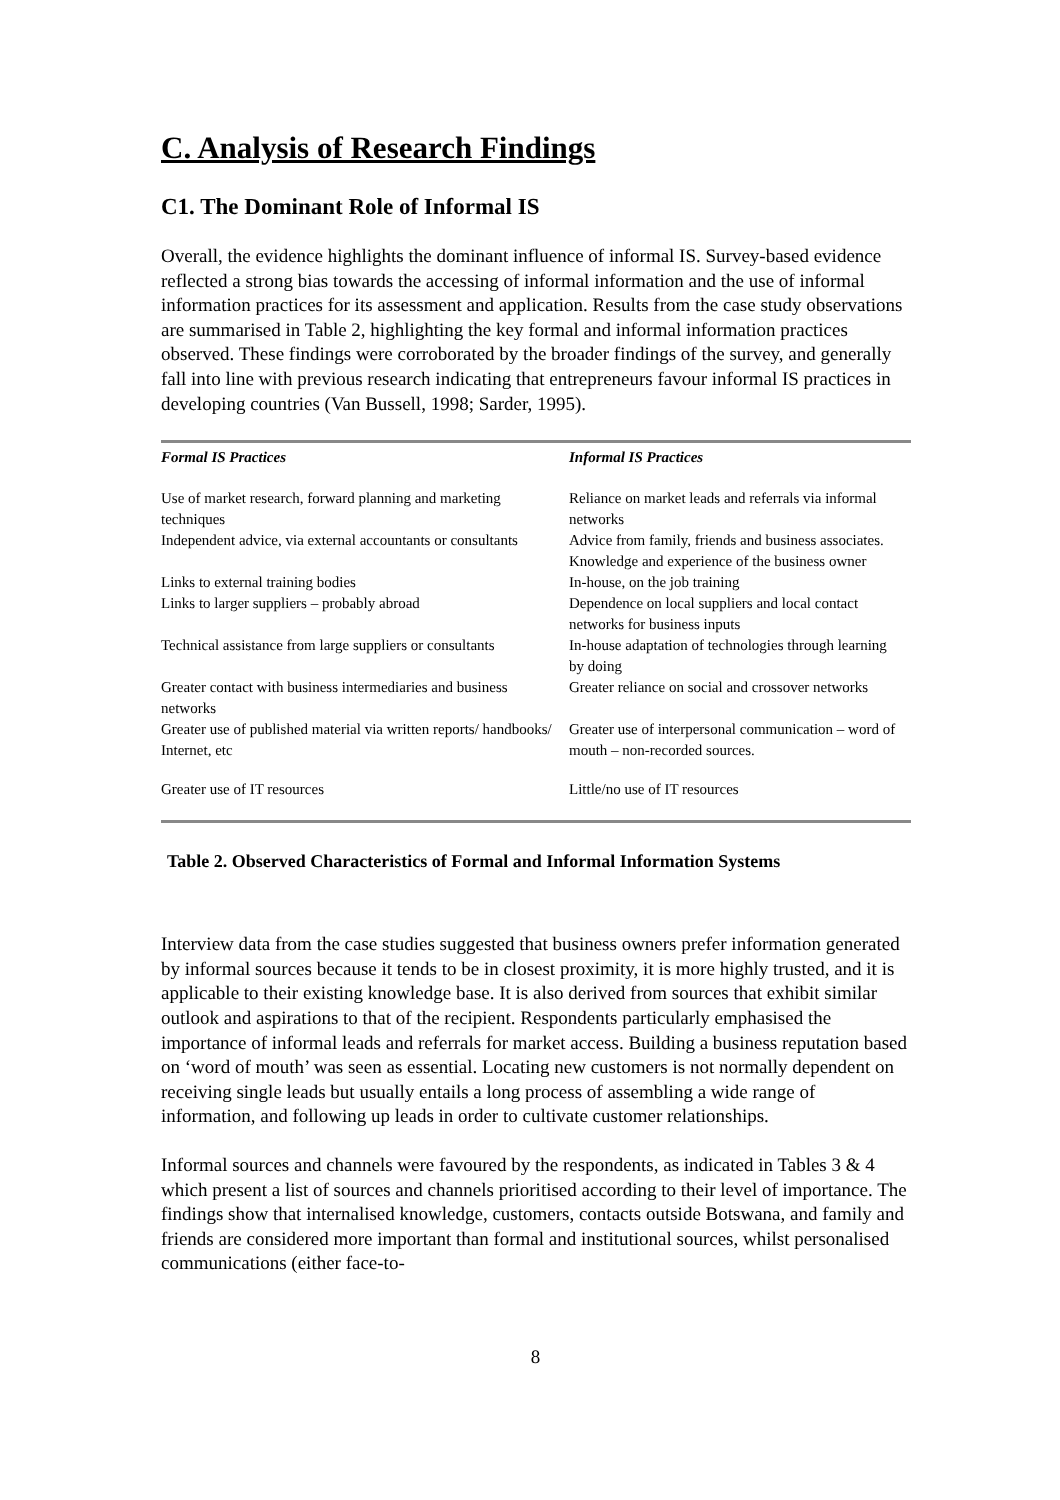C. Analysis of Research Findings
C1. The Dominant Role of Informal IS
Overall, the evidence highlights the dominant influence of informal IS. Survey-based evidence reflected a strong bias towards the accessing of informal information and the use of informal information practices for its assessment and application. Results from the case study observations are summarised in Table 2, highlighting the key formal and informal information practices observed. These findings were corroborated by the broader findings of the survey, and generally fall into line with previous research indicating that entrepreneurs favour informal IS practices in developing countries (Van Bussell, 1998; Sarder, 1995).
| Formal IS Practices | Informal IS Practices |
| --- | --- |
| Use of market research, forward planning and marketing techniques | Reliance on market leads and referrals via informal networks |
| Independent advice, via external accountants or consultants | Advice from family, friends and business associates. Knowledge and experience of the business owner |
| Links to external training bodies | In-house, on the job training |
| Links to larger suppliers – probably abroad | Dependence on local suppliers and local contact networks for business inputs |
| Technical assistance from large suppliers or consultants | In-house adaptation of technologies through learning by doing |
| Greater contact with business intermediaries and business networks | Greater reliance on social and crossover networks |
| Greater use of published material via written reports/ handbooks/ Internet, etc | Greater use of interpersonal communication – word of mouth – non-recorded sources. |
| Greater use of IT resources | Little/no use of IT resources |
Table 2. Observed Characteristics of Formal and Informal Information Systems
Interview data from the case studies suggested that business owners prefer information generated by informal sources because it tends to be in closest proximity, it is more highly trusted, and it is applicable to their existing knowledge base. It is also derived from sources that exhibit similar outlook and aspirations to that of the recipient. Respondents particularly emphasised the importance of informal leads and referrals for market access. Building a business reputation based on ‘word of mouth’ was seen as essential. Locating new customers is not normally dependent on receiving single leads but usually entails a long process of assembling a wide range of information, and following up leads in order to cultivate customer relationships.
Informal sources and channels were favoured by the respondents, as indicated in Tables 3 & 4 which present a list of sources and channels prioritised according to their level of importance. The findings show that internalised knowledge, customers, contacts outside Botswana, and family and friends are considered more important than formal and institutional sources, whilst personalised communications (either face-to-
8